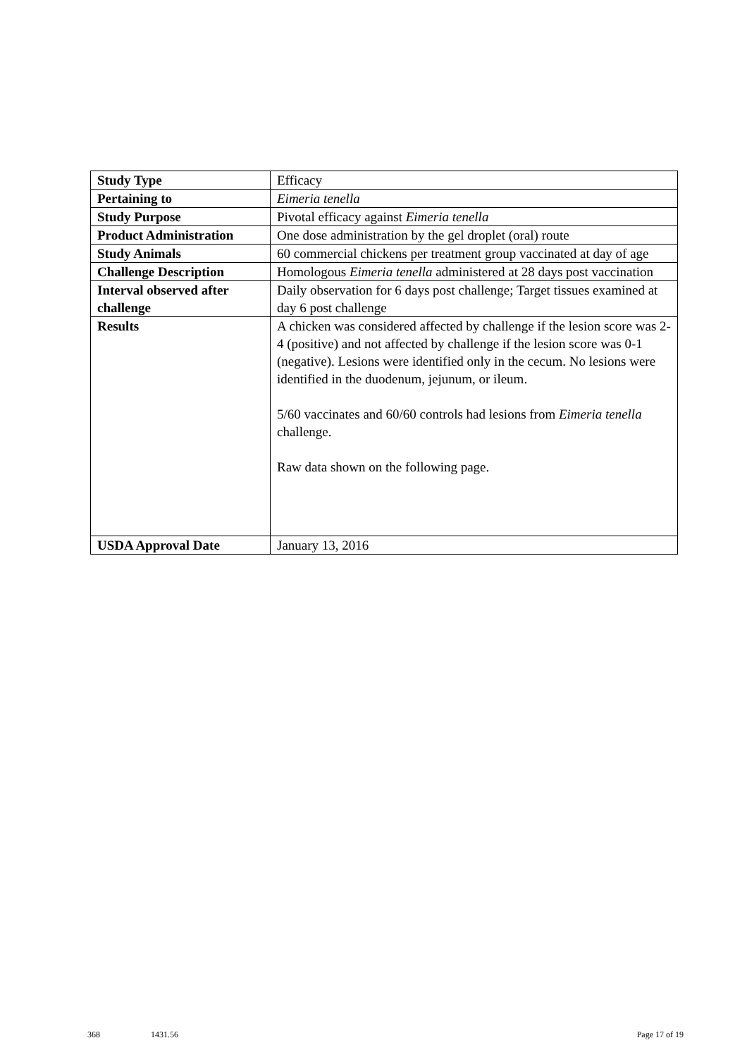| Study Type | Efficacy |
| Pertaining to | Eimeria tenella |
| Study Purpose | Pivotal efficacy against Eimeria tenella |
| Product Administration | One dose administration by the gel droplet (oral) route |
| Study Animals | 60 commercial chickens per treatment group vaccinated at day of age |
| Challenge Description | Homologous Eimeria tenella administered at 28 days post vaccination |
| Interval observed after challenge | Daily observation for 6 days post challenge; Target tissues examined at day 6 post challenge |
| Results | A chicken was considered affected by challenge if the lesion score was 2-4 (positive) and not affected by challenge if the lesion score was 0-1 (negative). Lesions were identified only in the cecum. No lesions were identified in the duodenum, jejunum, or ileum. 5/60 vaccinates and 60/60 controls had lesions from Eimeria tenella challenge. Raw data shown on the following page. |
| USDA Approval Date | January 13, 2016 |
368 1431.56 Page 17 of 19